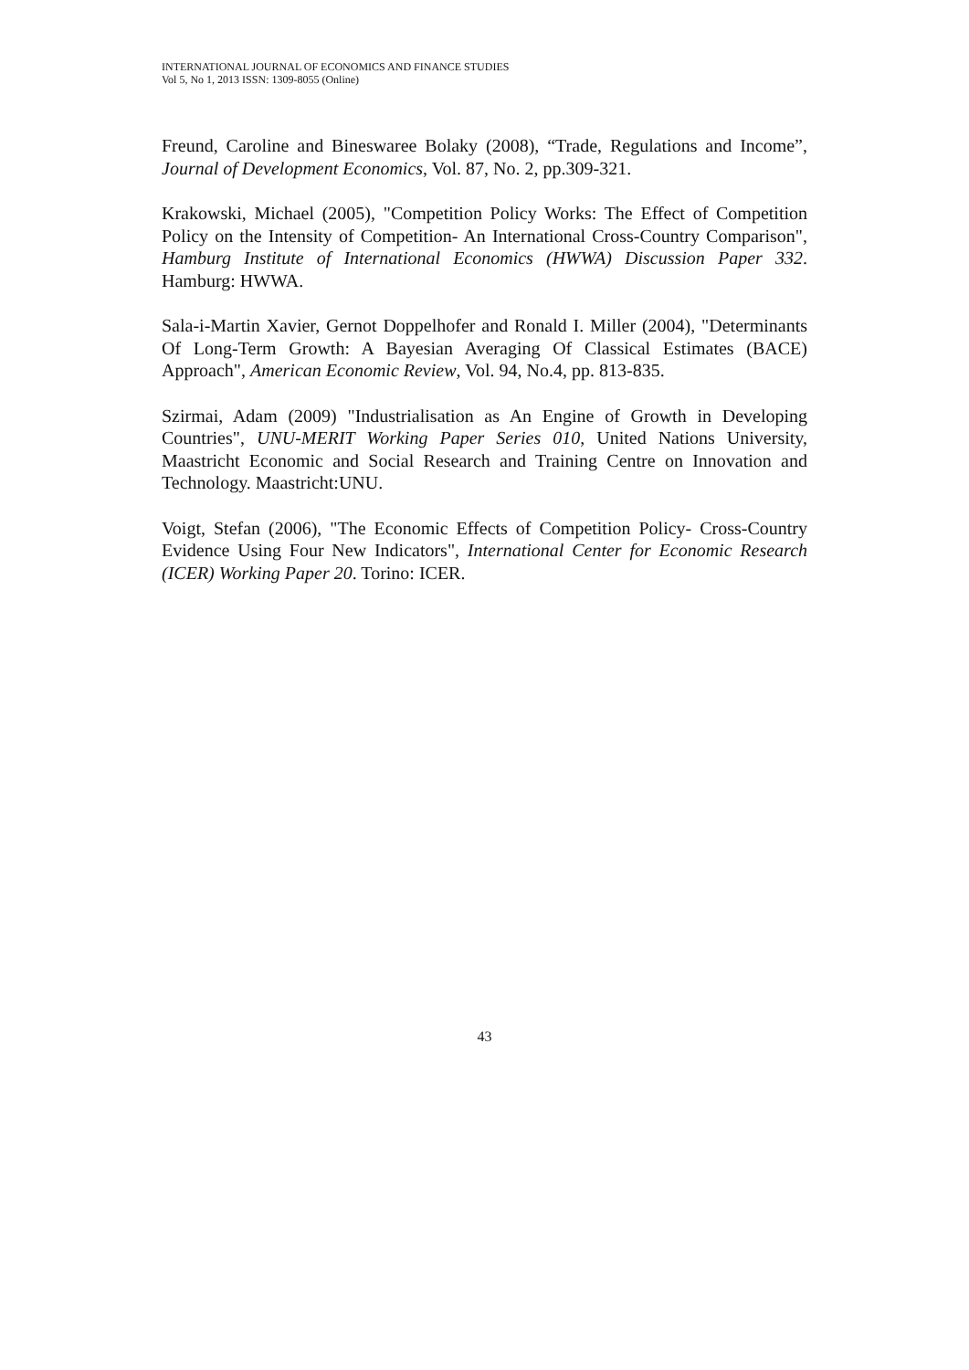INTERNATIONAL JOURNAL OF ECONOMICS AND FINANCE STUDIES
Vol 5, No 1, 2013 ISSN: 1309-8055 (Online)
Freund, Caroline and Bineswaree Bolaky (2008), “Trade, Regulations and Income”, Journal of Development Economics, Vol. 87, No. 2, pp.309-321.
Krakowski, Michael (2005), "Competition Policy Works: The Effect of Competition Policy on the Intensity of Competition- An International Cross-Country Comparison", Hamburg Institute of International Economics (HWWA) Discussion Paper 332. Hamburg: HWWA.
Sala-i-Martin Xavier, Gernot Doppelhofer and Ronald I. Miller (2004), "Determinants Of Long-Term Growth: A Bayesian Averaging Of Classical Estimates (BACE) Approach", American Economic Review, Vol. 94, No.4, pp. 813-835.
Szirmai, Adam (2009) "Industrialisation as An Engine of Growth in Developing Countries", UNU-MERIT Working Paper Series 010, United Nations University, Maastricht Economic and Social Research and Training Centre on Innovation and Technology. Maastricht:UNU.
Voigt, Stefan (2006), "The Economic Effects of Competition Policy- Cross-Country Evidence Using Four New Indicators", International Center for Economic Research (ICER) Working Paper 20. Torino: ICER.
43